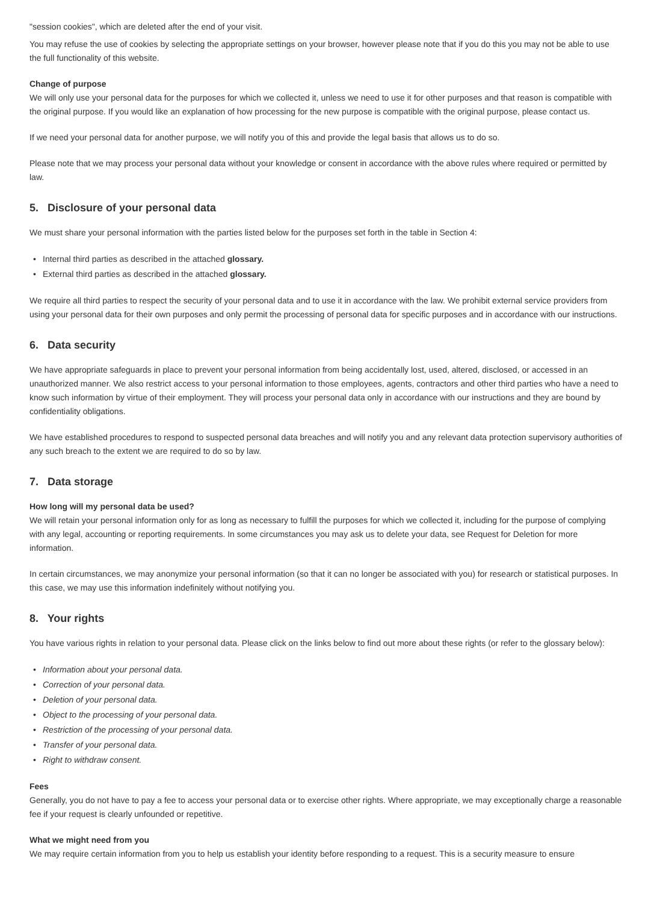"session cookies", which are deleted after the end of your visit.
You may refuse the use of cookies by selecting the appropriate settings on your browser, however please note that if you do this you may not be able to use the full functionality of this website.
Change of purpose
We will only use your personal data for the purposes for which we collected it, unless we need to use it for other purposes and that reason is compatible with the original purpose. If you would like an explanation of how processing for the new purpose is compatible with the original purpose, please contact us.
If we need your personal data for another purpose, we will notify you of this and provide the legal basis that allows us to do so.
Please note that we may process your personal data without your knowledge or consent in accordance with the above rules where required or permitted by law.
5. Disclosure of your personal data
We must share your personal information with the parties listed below for the purposes set forth in the table in Section 4:
Internal third parties as described in the attached glossary.
External third parties as described in the attached glossary.
We require all third parties to respect the security of your personal data and to use it in accordance with the law. We prohibit external service providers from using your personal data for their own purposes and only permit the processing of personal data for specific purposes and in accordance with our instructions.
6. Data security
We have appropriate safeguards in place to prevent your personal information from being accidentally lost, used, altered, disclosed, or accessed in an unauthorized manner. We also restrict access to your personal information to those employees, agents, contractors and other third parties who have a need to know such information by virtue of their employment. They will process your personal data only in accordance with our instructions and they are bound by confidentiality obligations.
We have established procedures to respond to suspected personal data breaches and will notify you and any relevant data protection supervisory authorities of any such breach to the extent we are required to do so by law.
7. Data storage
How long will my personal data be used?
We will retain your personal information only for as long as necessary to fulfill the purposes for which we collected it, including for the purpose of complying with any legal, accounting or reporting requirements. In some circumstances you may ask us to delete your data, see Request for Deletion for more information.
In certain circumstances, we may anonymize your personal information (so that it can no longer be associated with you) for research or statistical purposes. In this case, we may use this information indefinitely without notifying you.
8. Your rights
You have various rights in relation to your personal data. Please click on the links below to find out more about these rights (or refer to the glossary below):
Information about your personal data.
Correction of your personal data.
Deletion of your personal data.
Object to the processing of your personal data.
Restriction of the processing of your personal data.
Transfer of your personal data.
Right to withdraw consent.
Fees
Generally, you do not have to pay a fee to access your personal data or to exercise other rights. Where appropriate, we may exceptionally charge a reasonable fee if your request is clearly unfounded or repetitive.
What we might need from you
We may require certain information from you to help us establish your identity before responding to a request. This is a security measure to ensure